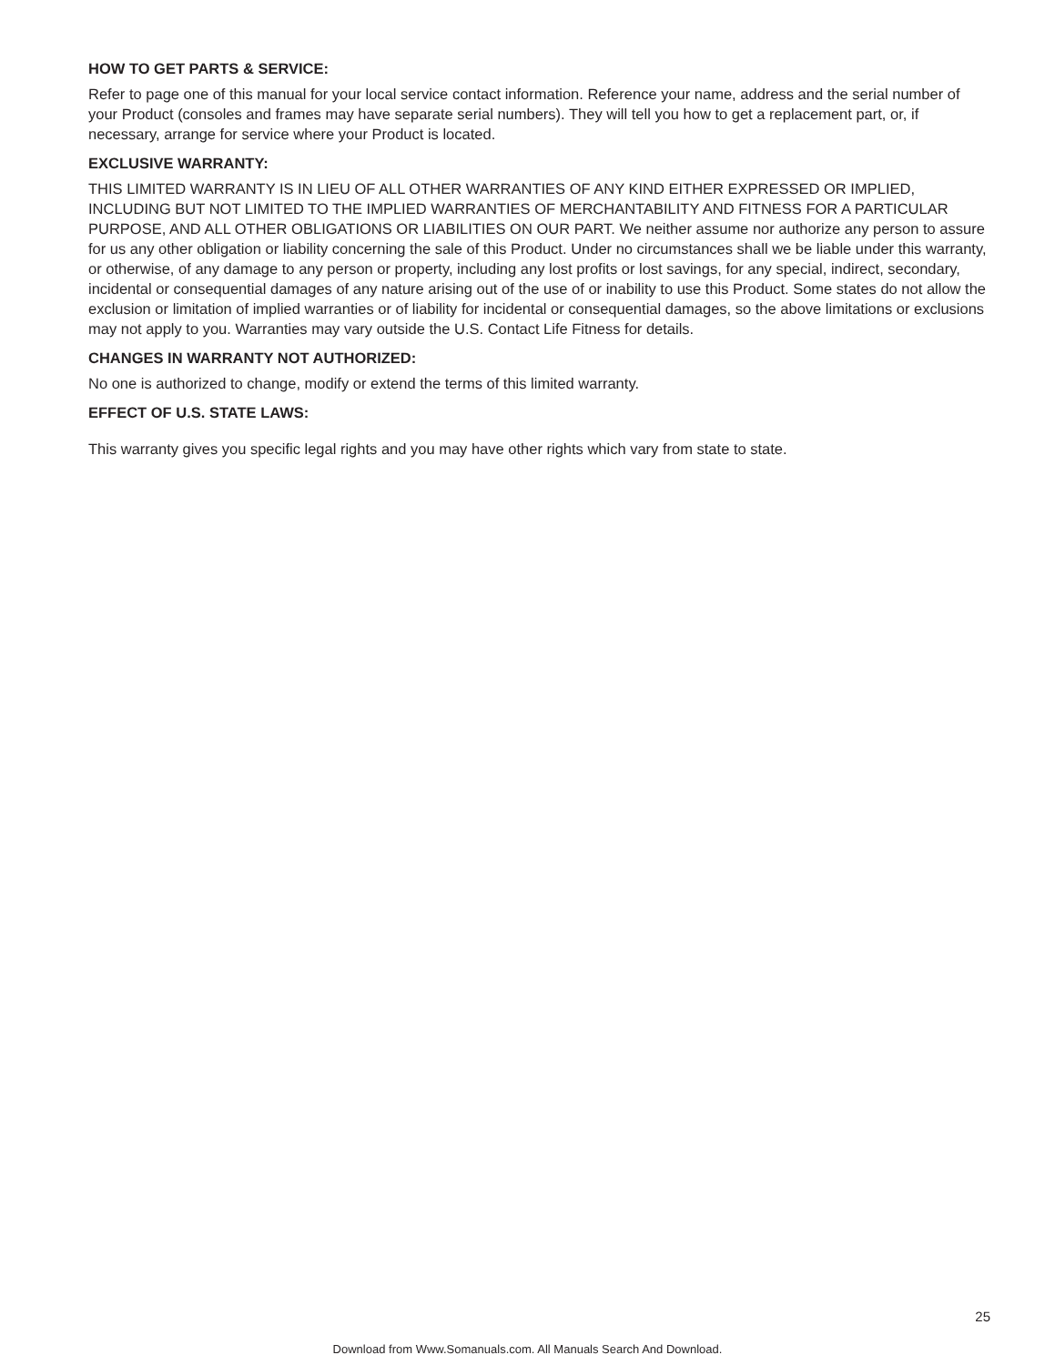HOW TO GET PARTS & SERVICE:
Refer to page one of this manual for your local service contact information. Reference your name, address and the serial number of your Product (consoles and frames may have separate serial numbers). They will tell you how to get a replacement part, or, if necessary, arrange for service where your Product is located.
EXCLUSIVE WARRANTY:
THIS LIMITED WARRANTY IS IN LIEU OF ALL OTHER WARRANTIES OF ANY KIND EITHER EXPRESSED OR IMPLIED, INCLUDING BUT NOT LIMITED TO THE IMPLIED WARRANTIES OF MERCHANTABILITY AND FITNESS FOR A PARTICULAR PURPOSE, AND ALL OTHER OBLIGATIONS OR LIABILITIES ON OUR PART. We neither assume nor authorize any person to assure for us any other obligation or liability concerning the sale of this Product. Under no circumstances shall we be liable under this warranty, or otherwise, of any damage to any person or property, including any lost profits or lost savings, for any special, indirect, secondary, incidental or consequential damages of any nature arising out of the use of or inability to use this Product. Some states do not allow the exclusion or limitation of implied warranties or of liability for incidental or consequential damages, so the above limitations or exclusions may not apply to you. Warranties may vary outside the U.S. Contact Life Fitness for details.
CHANGES IN WARRANTY NOT AUTHORIZED:
No one is authorized to change, modify or extend the terms of this limited warranty.
EFFECT OF U.S. STATE LAWS:
This warranty gives you specific legal rights and you may have other rights which vary from state to state.
25
Download from Www.Somanuals.com. All Manuals Search And Download.